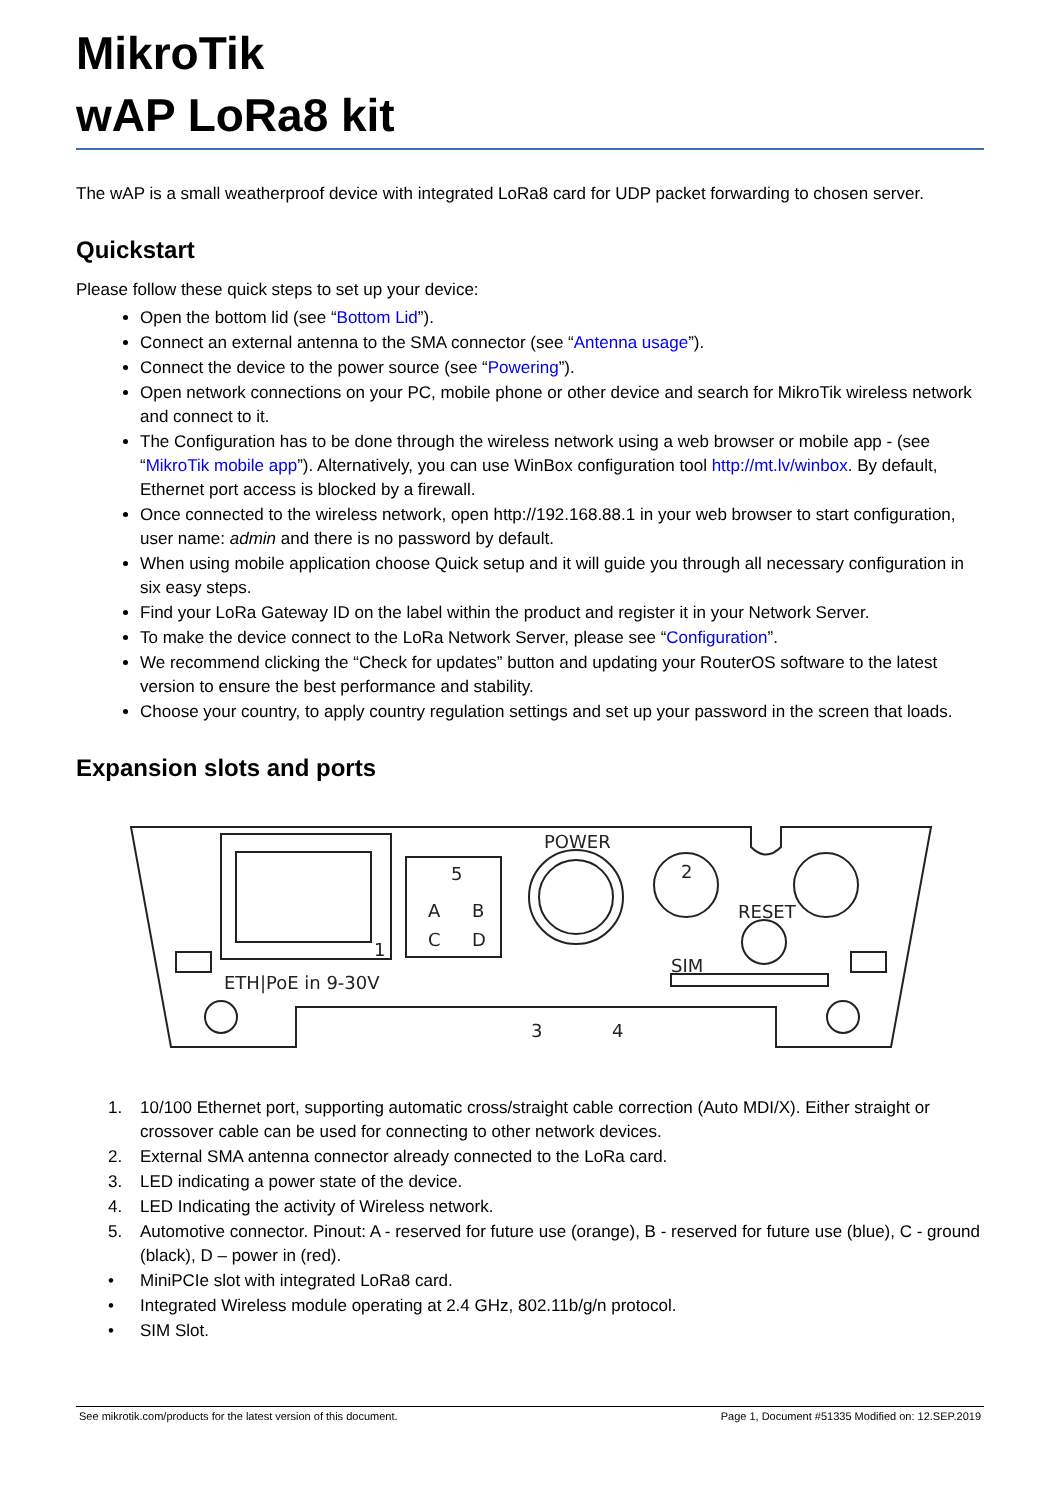MikroTik
wAP LoRa8 kit
The wAP is a small weatherproof device with integrated LoRa8 card for UDP packet forwarding to chosen server.
Quickstart
Please follow these quick steps to set up your device:
Open the bottom lid (see “Bottom Lid”).
Connect an external antenna to the SMA connector (see “Antenna usage”).
Connect the device to the power source (see “Powering”).
Open network connections on your PC, mobile phone or other device and search for MikroTik wireless network and connect to it.
The Configuration has to be done through the wireless network using a web browser or mobile app - (see “MikroTik mobile app”). Alternatively, you can use WinBox configuration tool http://mt.lv/winbox. By default, Ethernet port access is blocked by a firewall.
Once connected to the wireless network, open http://192.168.88.1 in your web browser to start configuration, user name: admin and there is no password by default.
When using mobile application choose Quick setup and it will guide you through all necessary configuration in six easy steps.
Find your LoRa Gateway ID on the label within the product and register it in your Network Server.
To make the device connect to the LoRa Network Server, please see “Configuration”.
We recommend clicking the “Check for updates” button and updating your RouterOS software to the latest version to ensure the best performance and stability.
Choose your country, to apply country regulation settings and set up your password in the screen that loads.
Expansion slots and ports
POWER
RESET
SIM
ETH|PoE in 9-30V
5
A
B
C
D
2
1
3
4
1. 10/100 Ethernet port, supporting automatic cross/straight cable correction (Auto MDI/X). Either straight or crossover cable can be used for connecting to other network devices.
2. External SMA antenna connector already connected to the LoRa card.
3. LED indicating a power state of the device.
4. LED Indicating the activity of Wireless network.
5. Automotive connector. Pinout: A - reserved for future use (orange), B - reserved for future use (blue), C - ground (black), D – power in (red).
• MiniPCIe slot with integrated LoRa8 card.
• Integrated Wireless module operating at 2.4 GHz, 802.11b/g/n protocol.
• SIM Slot.
See mikrotik.com/products for the latest version of this document. Page 1, Document #51335 Modified on: 12.SEP.2019